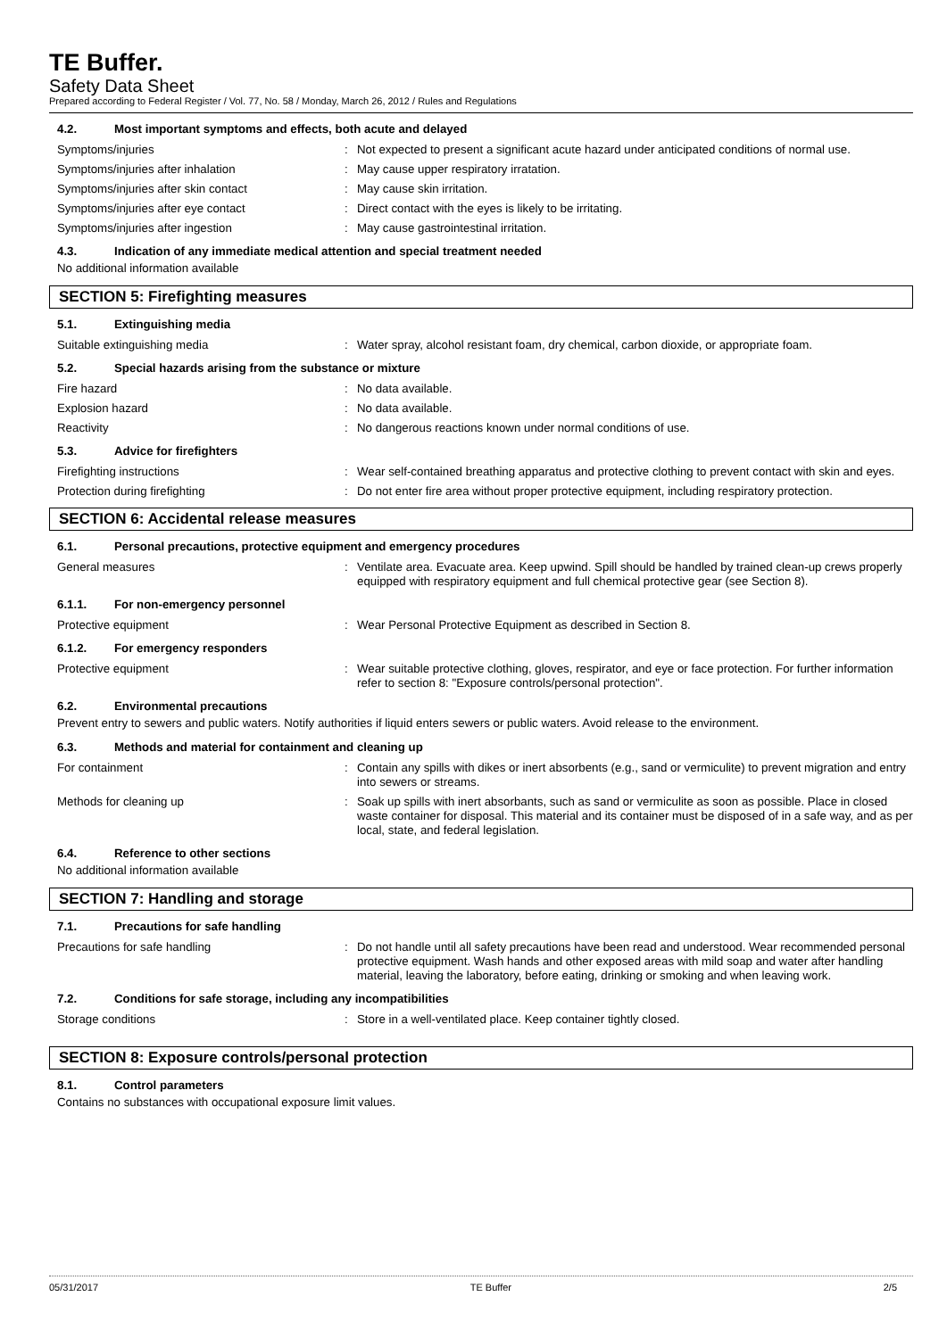TE Buffer.
Safety Data Sheet
Prepared according to Federal Register / Vol. 77, No. 58 / Monday, March 26, 2012 / Rules and Regulations
4.2. Most important symptoms and effects, both acute and delayed
Symptoms/injuries : Not expected to present a significant acute hazard under anticipated conditions of normal use.
Symptoms/injuries after inhalation : May cause upper respiratory irratation.
Symptoms/injuries after skin contact : May cause skin irritation.
Symptoms/injuries after eye contact : Direct contact with the eyes is likely to be irritating.
Symptoms/injuries after ingestion : May cause gastrointestinal irritation.
4.3. Indication of any immediate medical attention and special treatment needed
No additional information available
SECTION 5: Firefighting measures
5.1. Extinguishing media
Suitable extinguishing media : Water spray, alcohol resistant foam, dry chemical, carbon dioxide, or appropriate foam.
5.2. Special hazards arising from the substance or mixture
Fire hazard : No data available.
Explosion hazard : No data available.
Reactivity : No dangerous reactions known under normal conditions of use.
5.3. Advice for firefighters
Firefighting instructions : Wear self-contained breathing apparatus and protective clothing to prevent contact with skin and eyes.
Protection during firefighting : Do not enter fire area without proper protective equipment, including respiratory protection.
SECTION 6: Accidental release measures
6.1. Personal precautions, protective equipment and emergency procedures
General measures : Ventilate area. Evacuate area. Keep upwind. Spill should be handled by trained clean-up crews properly equipped with respiratory equipment and full chemical protective gear (see Section 8).
6.1.1. For non-emergency personnel
Protective equipment : Wear Personal Protective Equipment as described in Section 8.
6.1.2. For emergency responders
Protective equipment : Wear suitable protective clothing, gloves, respirator, and eye or face protection. For further information refer to section 8: "Exposure controls/personal protection".
6.2. Environmental precautions
Prevent entry to sewers and public waters. Notify authorities if liquid enters sewers or public waters. Avoid release to the environment.
6.3. Methods and material for containment and cleaning up
For containment : Contain any spills with dikes or inert absorbents (e.g., sand or vermiculite) to prevent migration and entry into sewers or streams.
Methods for cleaning up : Soak up spills with inert absorbants, such as sand or vermiculite as soon as possible. Place in closed waste container for disposal. This material and its container must be disposed of in a safe way, and as per local, state, and federal legislation.
6.4. Reference to other sections
No additional information available
SECTION 7: Handling and storage
7.1. Precautions for safe handling
Precautions for safe handling : Do not handle until all safety precautions have been read and understood. Wear recommended personal protective equipment. Wash hands and other exposed areas with mild soap and water after handling material, leaving the laboratory, before eating, drinking or smoking and when leaving work.
7.2. Conditions for safe storage, including any incompatibilities
Storage conditions : Store in a well-ventilated place. Keep container tightly closed.
SECTION 8: Exposure controls/personal protection
8.1. Control parameters
Contains no substances with occupational exposure limit values.
05/31/2017 TE Buffer 2/5